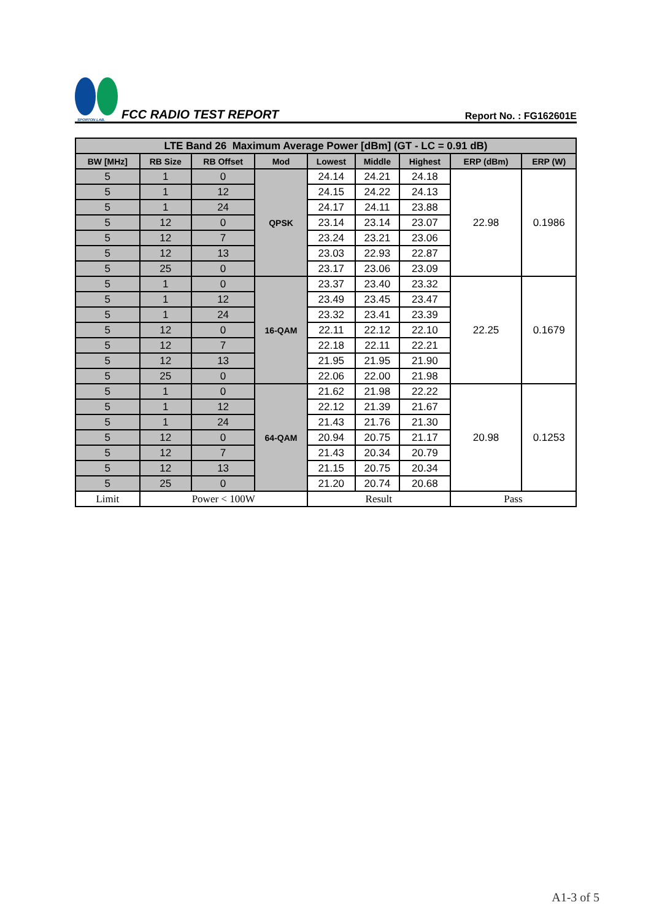SPORTON LAB.
FCC RADIO TEST REPORT
Report No. : FG162601E
| LTE Band 26 Maximum Average Power [dBm] (GT - LC = 0.91 dB) | | | | | | | | |
| --- | --- | --- | --- | --- | --- | --- | --- | --- |
| BW [MHz] | RB Size | RB Offset | Mod | Lowest | Middle | Highest | ERP (dBm) | ERP (W) |
| 5 | 1 | 0 | QPSK | 24.14 | 24.21 | 24.18 | 22.98 | 0.1986 |
| 5 | 1 | 12 | | 24.15 | 24.22 | 24.13 | | |
| 5 | 1 | 24 | | 24.17 | 24.11 | 23.88 | | |
| 5 | 12 | 0 | | 23.14 | 23.14 | 23.07 | | |
| 5 | 12 | 7 | | 23.24 | 23.21 | 23.06 | | |
| 5 | 12 | 13 | | 23.03 | 22.93 | 22.87 | | |
| 5 | 25 | 0 | | 23.17 | 23.06 | 23.09 | | |
| 5 | 1 | 0 | 16-QAM | 23.37 | 23.40 | 23.32 | 22.25 | 0.1679 |
| 5 | 1 | 12 | | 23.49 | 23.45 | 23.47 | | |
| 5 | 1 | 24 | | 23.32 | 23.41 | 23.39 | | |
| 5 | 12 | 0 | | 22.11 | 22.12 | 22.10 | | |
| 5 | 12 | 7 | | 22.18 | 22.11 | 22.21 | | |
| 5 | 12 | 13 | | 21.95 | 21.95 | 21.90 | | |
| 5 | 25 | 0 | | 22.06 | 22.00 | 21.98 | | |
| 5 | 1 | 0 | 64-QAM | 21.62 | 21.98 | 22.22 | 20.98 | 0.1253 |
| 5 | 1 | 12 | | 22.12 | 21.39 | 21.67 | | |
| 5 | 1 | 24 | | 21.43 | 21.76 | 21.30 | | |
| 5 | 12 | 0 | | 20.94 | 20.75 | 21.17 | | |
| 5 | 12 | 7 | | 21.43 | 20.34 | 20.79 | | |
| 5 | 12 | 13 | | 21.15 | 20.75 | 20.34 | | |
| 5 | 25 | 0 | | 21.20 | 20.74 | 20.68 | | |
| Limit | Power < 100W | | | Result | | | Pass | |
A1-3 of 5